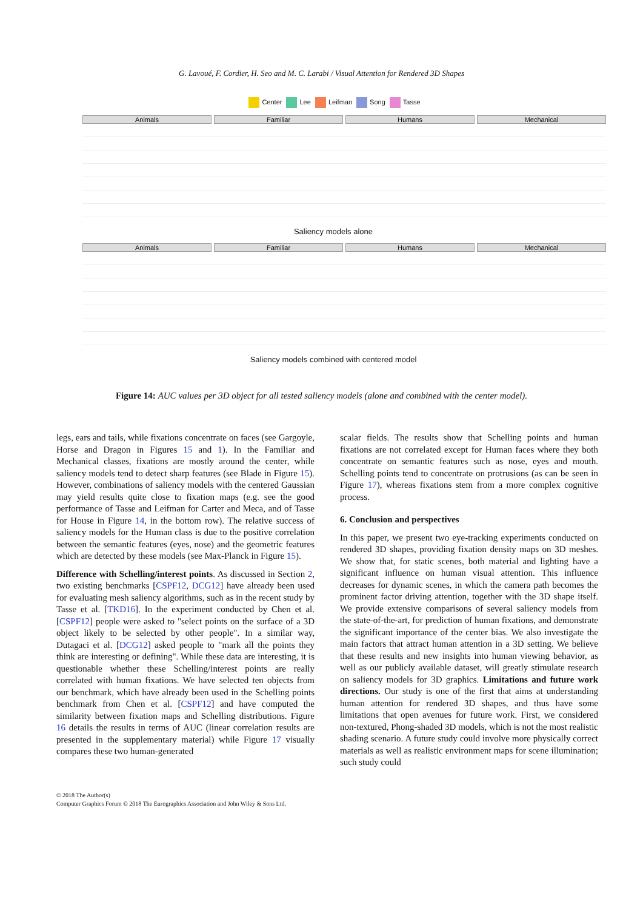G. Lavoué, F. Cordier, H. Seo and M. C. Larabi / Visual Attention for Rendered 3D Shapes
Center Lee Leifman Song Tasse
Animals Familiar Humans Mechanical
Saliency models alone
Animals Familiar Humans Mechanical
Saliency models combined with centered model
Figure 14: AUC values per 3D object for all tested saliency models (alone and combined with the center model).
legs, ears and tails, while fixations concentrate on faces (see Gargoyle, Horse and Dragon in Figures 15 and 1). In the Familiar and Mechanical classes, fixations are mostly around the center, while saliency models tend to detect sharp features (see Blade in Figure 15). However, combinations of saliency models with the centered Gaussian may yield results quite close to fixation maps (e.g. see the good performance of Tasse and Leifman for Carter and Meca, and of Tasse for House in Figure 14, in the bottom row). The relative success of saliency models for the Human class is due to the positive correlation between the semantic features (eyes, nose) and the geometric features which are detected by these models (see Max-Planck in Figure 15).
Difference with Schelling/interest points. As discussed in Section 2, two existing benchmarks [CSPF12, DCG12] have already been used for evaluating mesh saliency algorithms, such as in the recent study by Tasse et al. [TKD16]. In the experiment conducted by Chen et al. [CSPF12] people were asked to "select points on the surface of a 3D object likely to be selected by other people". In a similar way, Dutagaci et al. [DCG12] asked people to "mark all the points they think are interesting or defining". While these data are interesting, it is questionable whether these Schelling/interest points are really correlated with human fixations. We have selected ten objects from our benchmark, which have already been used in the Schelling points benchmark from Chen et al. [CSPF12] and have computed the similarity between fixation maps and Schelling distributions. Figure 16 details the results in terms of AUC (linear correlation results are presented in the supplementary material) while Figure 17 visually compares these two human-generated
scalar fields. The results show that Schelling points and human fixations are not correlated except for Human faces where they both concentrate on semantic features such as nose, eyes and mouth. Schelling points tend to concentrate on protrusions (as can be seen in Figure 17), whereas fixations stem from a more complex cognitive process.
6. Conclusion and perspectives
In this paper, we present two eye-tracking experiments conducted on rendered 3D shapes, providing fixation density maps on 3D meshes. We show that, for static scenes, both material and lighting have a significant influence on human visual attention. This influence decreases for dynamic scenes, in which the camera path becomes the prominent factor driving attention, together with the 3D shape itself. We provide extensive comparisons of several saliency models from the state-of-the-art, for prediction of human fixations, and demonstrate the significant importance of the center bias. We also investigate the main factors that attract human attention in a 3D setting. We believe that these results and new insights into human viewing behavior, as well as our publicly available dataset, will greatly stimulate research on saliency models for 3D graphics. Limitations and future work directions. Our study is one of the first that aims at understanding human attention for rendered 3D shapes, and thus have some limitations that open avenues for future work. First, we considered non-textured, Phong-shaded 3D models, which is not the most realistic shading scenario. A future study could involve more physically correct materials as well as realistic environment maps for scene illumination; such study could
© 2018 The Author(s)
Computer Graphics Forum © 2018 The Eurographics Association and John Wiley & Sons Ltd.